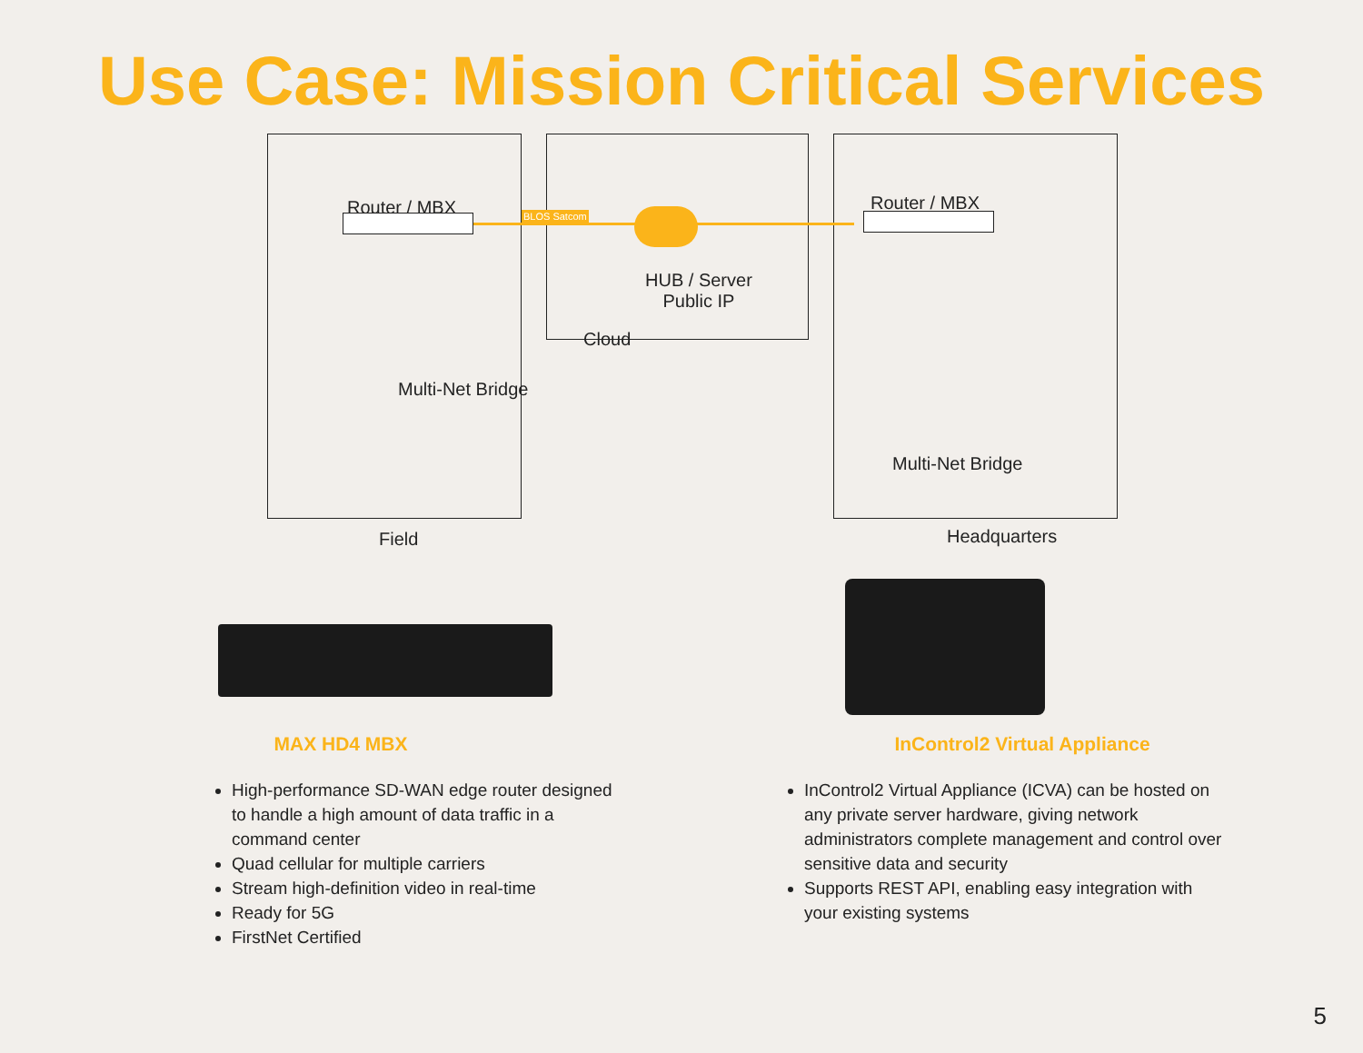Use Case: Mission Critical Services
Router / MBX BLOS Satcom
HUB / Server
Public IP
Cloud
Router / MBX
Multi-Net Bridge
Multi-Net Bridge
Field Headquarters
MAX HD4 MBX
High-performance SD-WAN edge router designed to handle a high amount of data traffic in a command center
Quad cellular for multiple carriers
Stream high-definition video in real-time
Ready for 5G
FirstNet Certified
InControl2 Virtual Appliance
InControl2 Virtual Appliance (ICVA) can be hosted on any private server hardware, giving network administrators complete management and control over sensitive data and security
Supports REST API, enabling easy integration with your existing systems
5